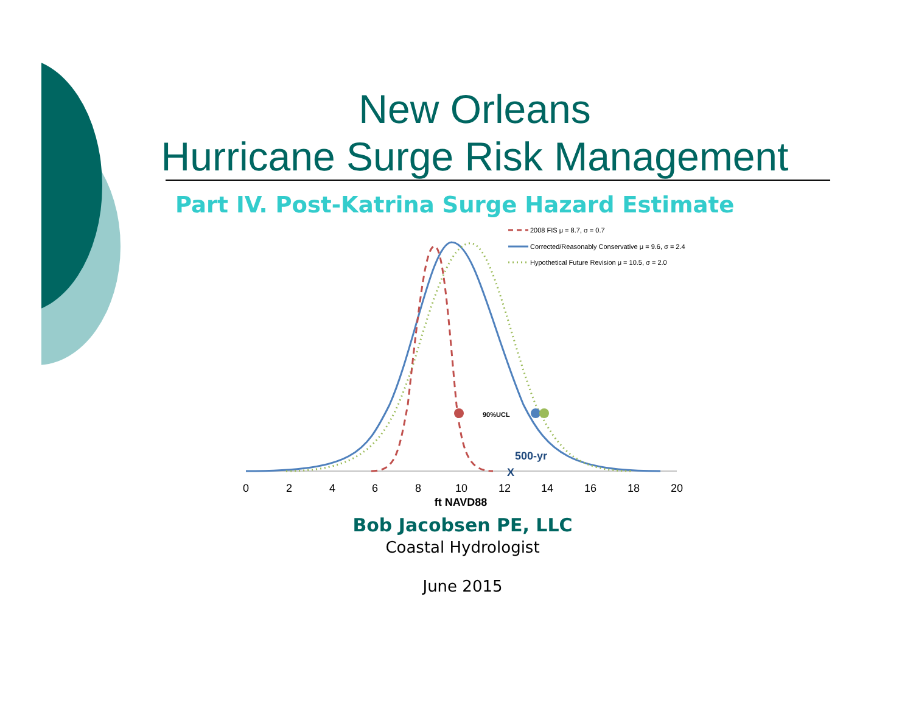New Orleans
Hurricane Surge Risk Management
Part IV. Post-Katrina Surge Hazard Estimate
2008 FIS μ = 8.7, σ = 0.7
Corrected/Reasonably Conservative μ = 9.6, σ = 2.4
Hypothetical Future Revision μ = 10.5, σ = 2.0
90%UCL
500-yr
X
0
2
4
6
8
10
12
14
16
18
20
ft NAVD88
Bob Jacobsen PE, LLC
Coastal Hydrologist
June 2015